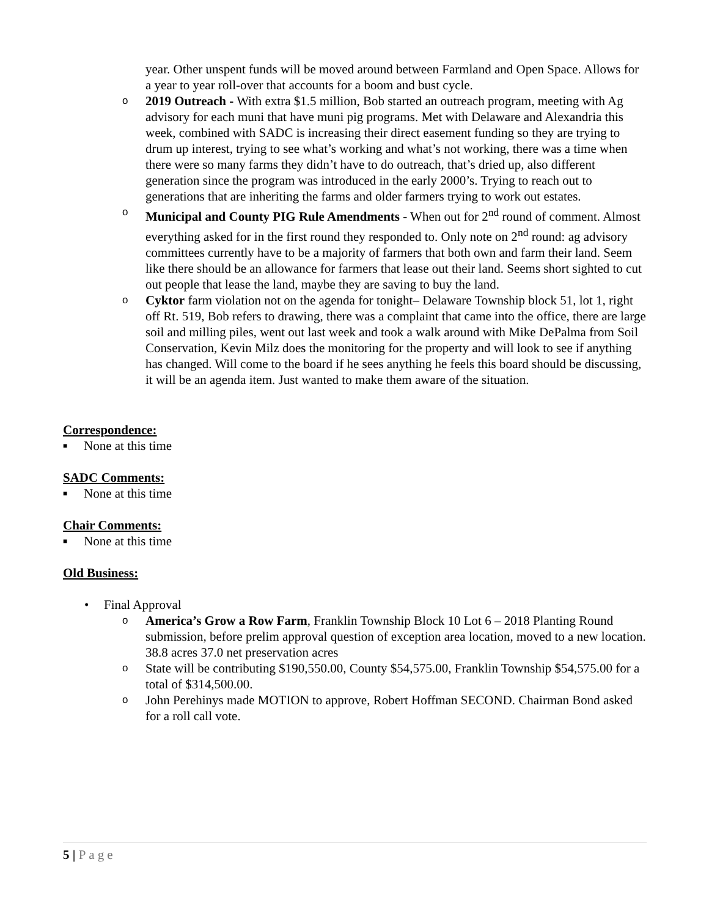year. Other unspent funds will be moved around between Farmland and Open Space. Allows for a year to year roll-over that accounts for a boom and bust cycle.
o 2019 Outreach - With extra $1.5 million, Bob started an outreach program, meeting with Ag advisory for each muni that have muni pig programs. Met with Delaware and Alexandria this week, combined with SADC is increasing their direct easement funding so they are trying to drum up interest, trying to see what’s working and what’s not working, there was a time when there were so many farms they didn’t have to do outreach, that’s dried up, also different generation since the program was introduced in the early 2000’s. Trying to reach out to generations that are inheriting the farms and older farmers trying to work out estates.
o Municipal and County PIG Rule Amendments - When out for 2<sup>nd</sup> round of comment. Almost everything asked for in the first round they responded to. Only note on 2<sup>nd</sup> round: ag advisory committees currently have to be a majority of farmers that both own and farm their land. Seem like there should be an allowance for farmers that lease out their land. Seems short sighted to cut out people that lease the land, maybe they are saving to buy the land.
o Cyktor farm violation not on the agenda for tonight– Delaware Township block 51, lot 1, right off Rt. 519, Bob refers to drawing, there was a complaint that came into the office, there are large soil and milling piles, went out last week and took a walk around with Mike DePalma from Soil Conservation, Kevin Milz does the monitoring for the property and will look to see if anything has changed. Will come to the board if he sees anything he feels this board should be discussing, it will be an agenda item. Just wanted to make them aware of the situation.
Correspondence:
■ None at this time
SADC Comments:
■ None at this time
Chair Comments:
■ None at this time
Old Business:
• Final Approval
o America’s Grow a Row Farm, Franklin Township Block 10 Lot 6 – 2018 Planting Round submission, before prelim approval question of exception area location, moved to a new location. 38.8 acres 37.0 net preservation acres
o State will be contributing $190,550.00, County $54,575.00, Franklin Township $54,575.00 for a total of $314,500.00.
o John Perehinys made MOTION to approve, Robert Hoffman SECOND. Chairman Bond asked for a roll call vote.
5 | Page